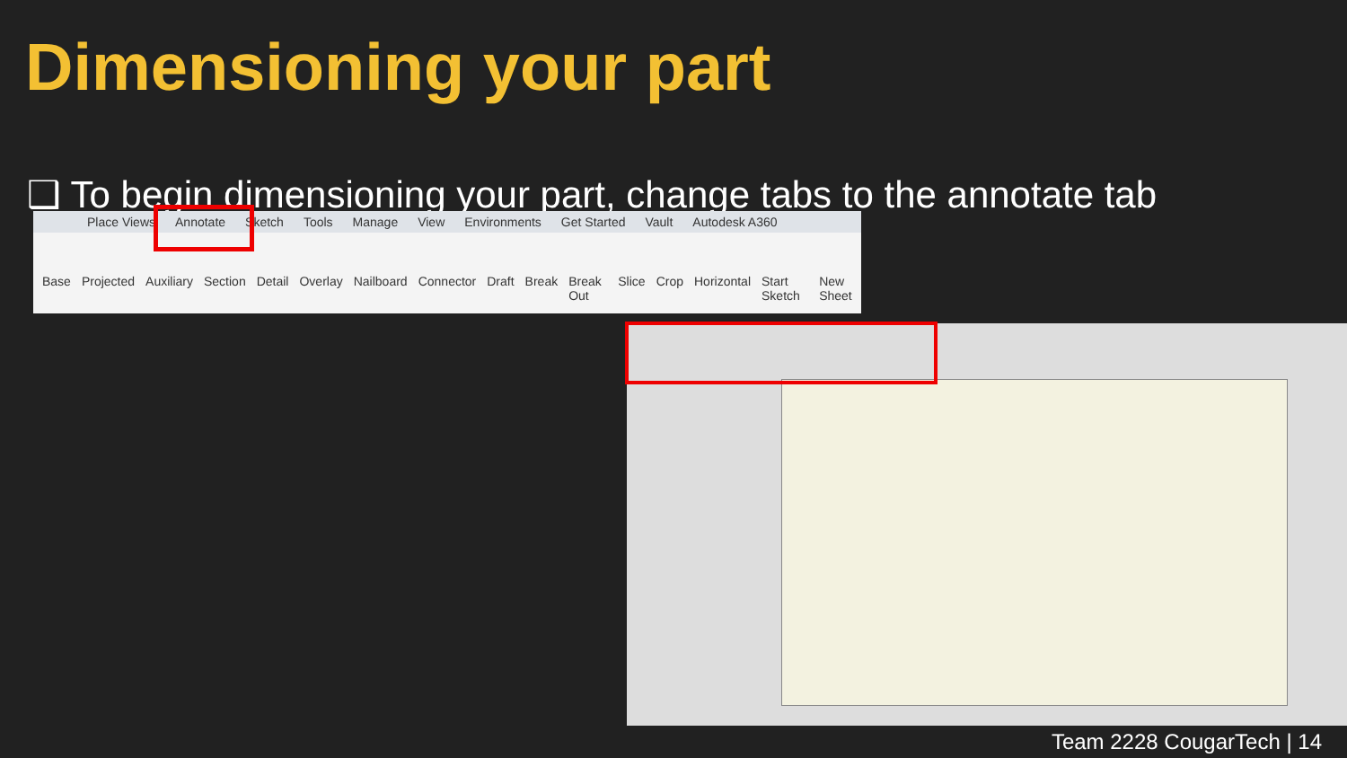Dimensioning your part
❑ To begin dimensioning your part, change tabs to the annotate tab
Place Views Annotate Sketch Tools Manage View Environments Get Started Vault Autodesk A360
Base Projected Auxiliary Section Detail Overlay Nailboard Connector Draft Break Break Out Slice Crop Horizontal Start Sketch New Sheet
Team 2228 CougarTech | 14